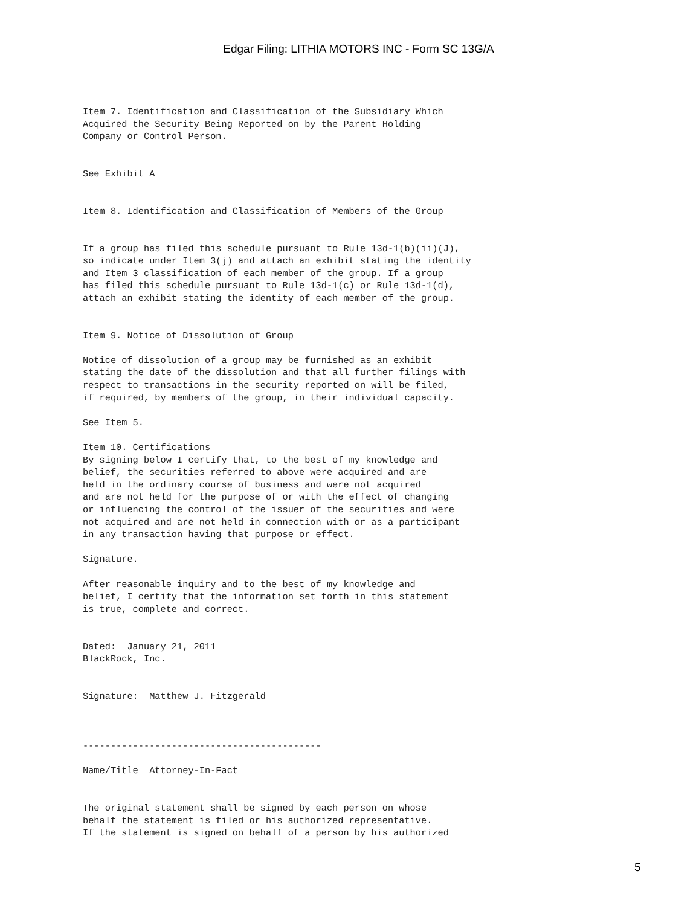Edgar Filing: LITHIA MOTORS INC - Form SC 13G/A
Item 7. Identification and Classification of the Subsidiary Which
Acquired the Security Being Reported on by the Parent Holding
Company or Control Person.


See Exhibit A


Item 8. Identification and Classification of Members of the Group


If a group has filed this schedule pursuant to Rule 13d-1(b)(ii)(J),
so indicate under Item 3(j) and attach an exhibit stating the identity
and Item 3 classification of each member of the group. If a group
has filed this schedule pursuant to Rule 13d-1(c) or Rule 13d-1(d),
attach an exhibit stating the identity of each member of the group.


Item 9. Notice of Dissolution of Group

Notice of dissolution of a group may be furnished as an exhibit
stating the date of the dissolution and that all further filings with
respect to transactions in the security reported on will be filed,
if required, by members of the group, in their individual capacity.

See Item 5.

Item 10. Certifications
By signing below I certify that, to the best of my knowledge and
belief, the securities referred to above were acquired and are
held in the ordinary course of business and were not acquired
and are not held for the purpose of or with the effect of changing
or influencing the control of the issuer of the securities and were
not acquired and are not held in connection with or as a participant
in any transaction having that purpose or effect.

Signature.

After reasonable inquiry and to the best of my knowledge and
belief, I certify that the information set forth in this statement
is true, complete and correct.


Dated:  January 21, 2011
BlackRock, Inc.


Signature:  Matthew J. Fitzgerald



-------------------------------------------

Name/Title  Attorney-In-Fact


The original statement shall be signed by each person on whose
behalf the statement is filed or his authorized representative.
If the statement is signed on behalf of a person by his authorized
5